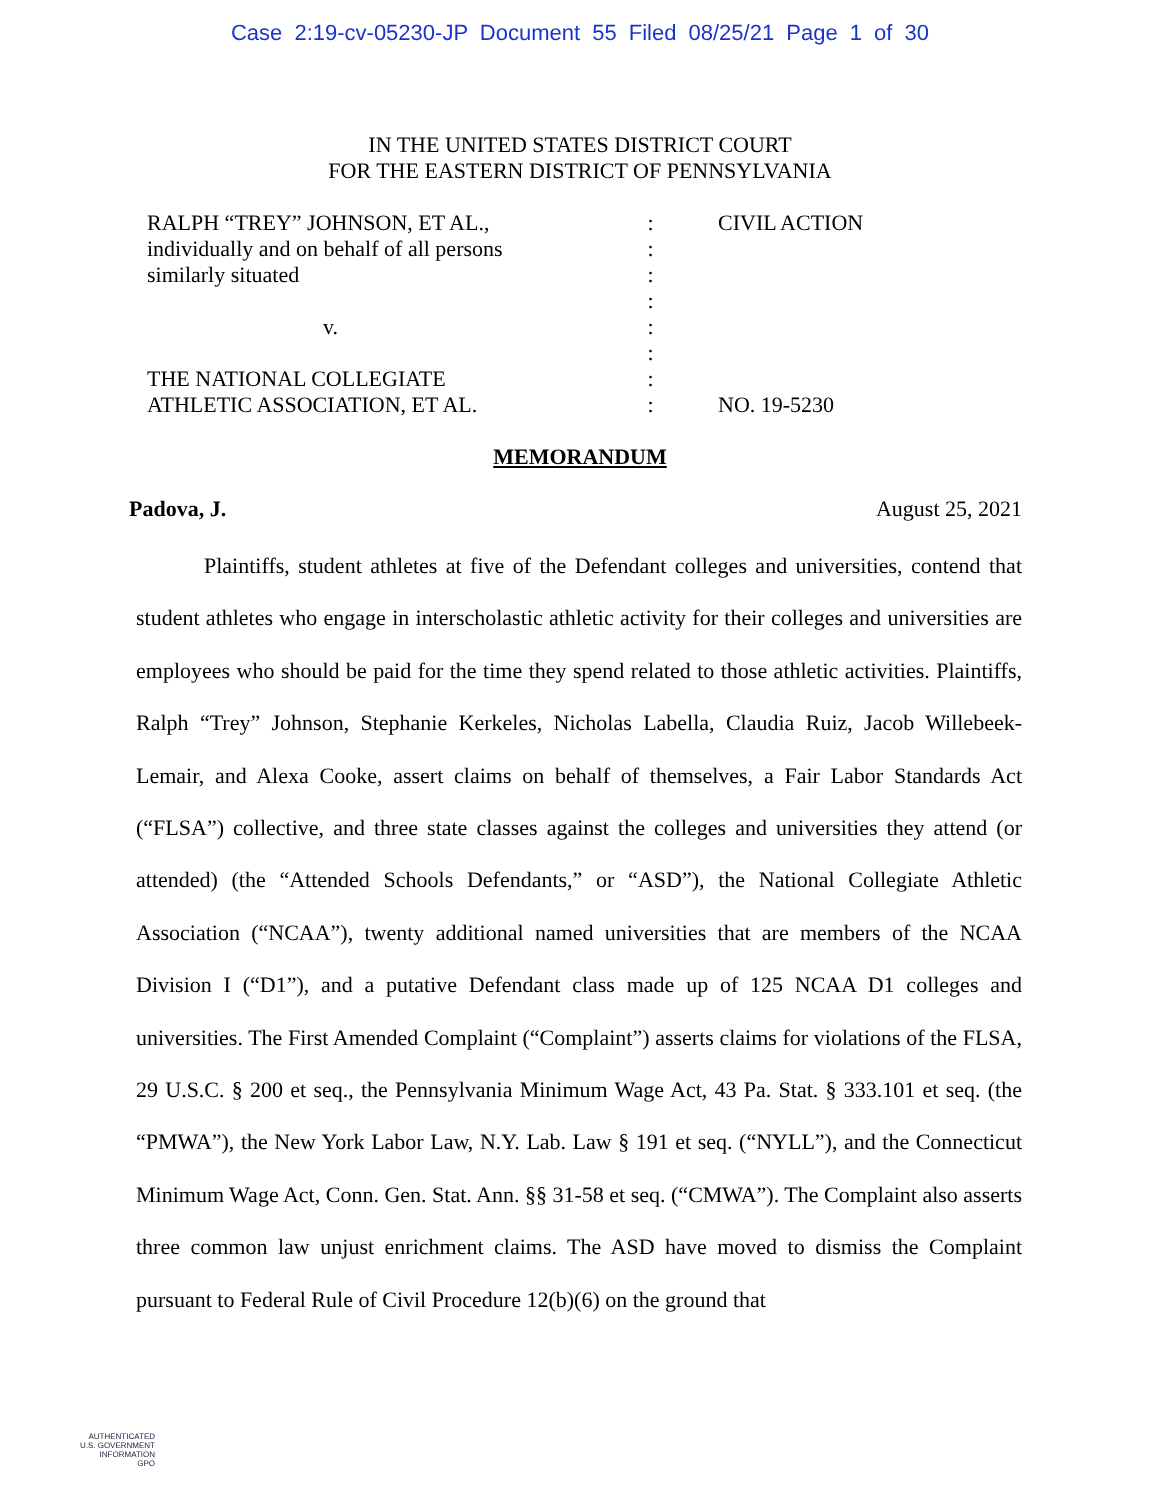Case 2:19-cv-05230-JP Document 55 Filed 08/25/21 Page 1 of 30
IN THE UNITED STATES DISTRICT COURT
FOR THE EASTERN DISTRICT OF PENNSYLVANIA
RALPH “TREY” JOHNSON, ET AL.,
individually and on behalf of all persons
similarly situated
v.
THE NATIONAL COLLEGIATE
ATHLETIC ASSOCIATION, ET AL.
:
:
:
:
:
:
:
:
CIVIL ACTION
NO. 19-5230
MEMORANDUM
Padova, J. August 25, 2021
Plaintiffs, student athletes at five of the Defendant colleges and universities, contend that student athletes who engage in interscholastic athletic activity for their colleges and universities are employees who should be paid for the time they spend related to those athletic activities. Plaintiffs, Ralph “Trey” Johnson, Stephanie Kerkeles, Nicholas Labella, Claudia Ruiz, Jacob Willebeek-Lemair, and Alexa Cooke, assert claims on behalf of themselves, a Fair Labor Standards Act (“FLSA”) collective, and three state classes against the colleges and universities they attend (or attended) (the “Attended Schools Defendants,” or “ASD”), the National Collegiate Athletic Association (“NCAA”), twenty additional named universities that are members of the NCAA Division I (“D1”), and a putative Defendant class made up of 125 NCAA D1 colleges and universities. The First Amended Complaint (“Complaint”) asserts claims for violations of the FLSA, 29 U.S.C. § 200 et seq., the Pennsylvania Minimum Wage Act, 43 Pa. Stat. § 333.101 et seq. (the “PMWA”), the New York Labor Law, N.Y. Lab. Law § 191 et seq. (“NYLL”), and the Connecticut Minimum Wage Act, Conn. Gen. Stat. Ann. §§ 31-58 et seq. (“CMWA”). The Complaint also asserts three common law unjust enrichment claims. The ASD have moved to dismiss the Complaint pursuant to Federal Rule of Civil Procedure 12(b)(6) on the ground that
AUTHENTICATED
U.S. GOVERNMENT
INFORMATION
GPO